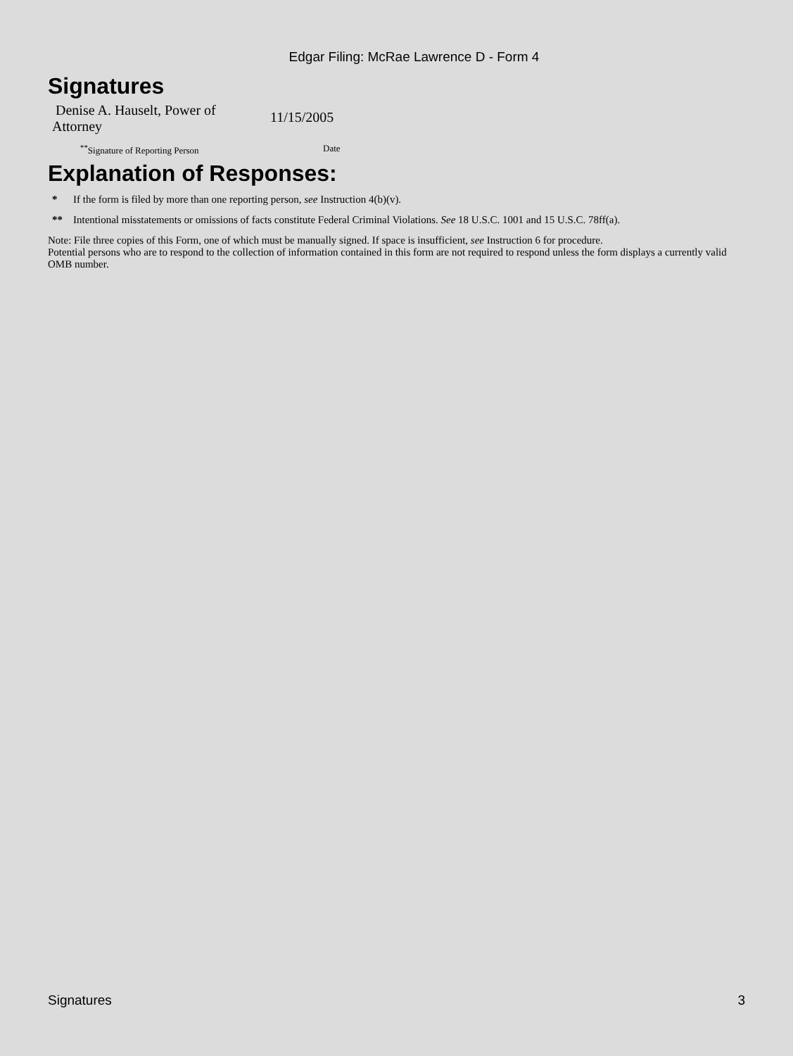Edgar Filing: McRae Lawrence D - Form 4
Signatures
Denise A. Hauselt, Power of Attorney
11/15/2005
<sup>**</sup> Signature of Reporting Person Date
Explanation of Responses:
* If the form is filed by more than one reporting person, see Instruction 4(b)(v).
** Intentional misstatements or omissions of facts constitute Federal Criminal Violations. See 18 U.S.C. 1001 and 15 U.S.C. 78ff(a).
Note: File three copies of this Form, one of which must be manually signed. If space is insufficient, see Instruction 6 for procedure.
Potential persons who are to respond to the collection of information contained in this form are not required to respond unless the form displays a currently valid OMB number.
Signatures 3